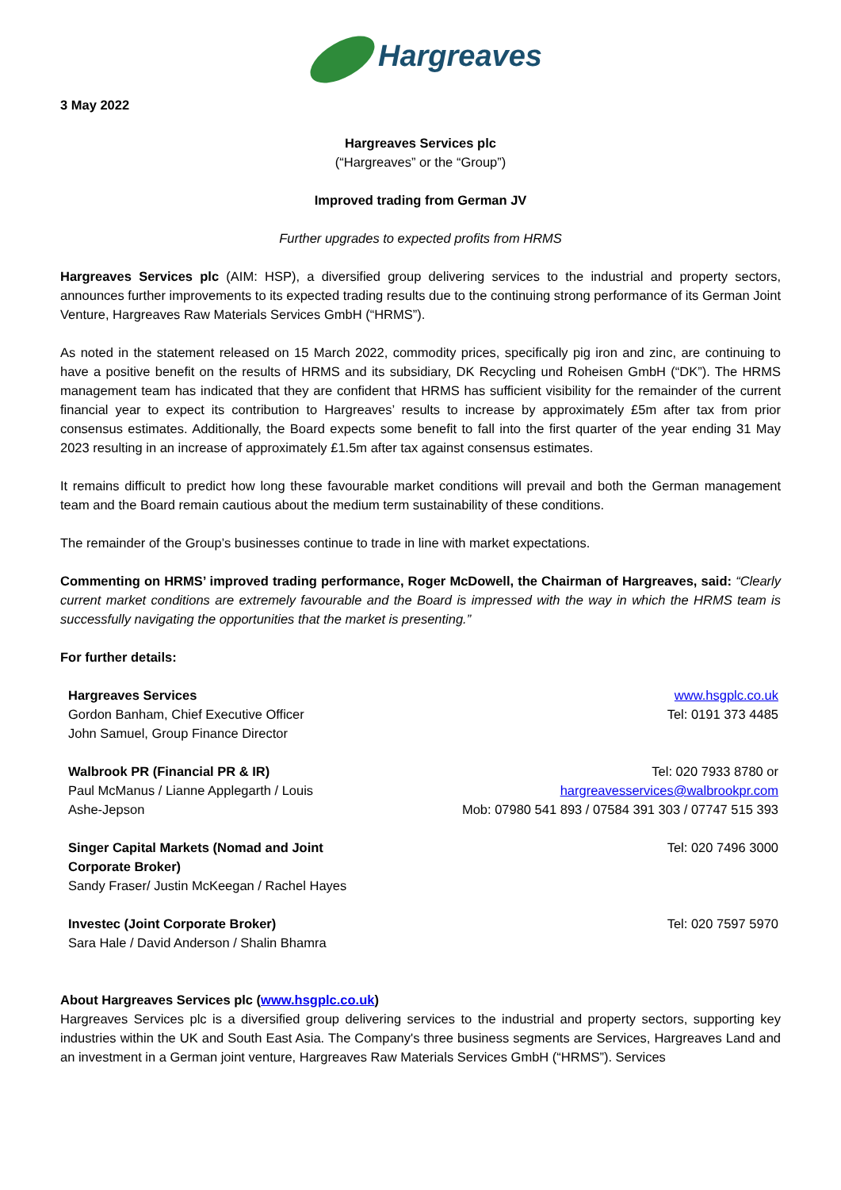Hargreaves
3 May 2022
Hargreaves Services plc
(“Hargreaves” or the “Group”)
Improved trading from German JV
Further upgrades to expected profits from HRMS
Hargreaves Services plc (AIM: HSP), a diversified group delivering services to the industrial and property sectors, announces further improvements to its expected trading results due to the continuing strong performance of its German Joint Venture, Hargreaves Raw Materials Services GmbH (“HRMS”).
As noted in the statement released on 15 March 2022, commodity prices, specifically pig iron and zinc, are continuing to have a positive benefit on the results of HRMS and its subsidiary, DK Recycling und Roheisen GmbH (“DK”). The HRMS management team has indicated that they are confident that HRMS has sufficient visibility for the remainder of the current financial year to expect its contribution to Hargreaves’ results to increase by approximately £5m after tax from prior consensus estimates. Additionally, the Board expects some benefit to fall into the first quarter of the year ending 31 May 2023 resulting in an increase of approximately £1.5m after tax against consensus estimates.
It remains difficult to predict how long these favourable market conditions will prevail and both the German management team and the Board remain cautious about the medium term sustainability of these conditions.
The remainder of the Group’s businesses continue to trade in line with market expectations.
Commenting on HRMS’ improved trading performance, Roger McDowell, the Chairman of Hargreaves, said: “Clearly current market conditions are extremely favourable and the Board is impressed with the way in which the HRMS team is successfully navigating the opportunities that the market is presenting.”
For further details:
| Hargreaves Services Gordon Banham, Chief Executive Officer John Samuel, Group Finance Director | www.hsgplc.co.uk Tel: 0191 373 4485 |
| Walbrook PR (Financial PR & IR) Paul McManus / Lianne Applegarth / Louis Ashe-Jepson | Tel: 020 7933 8780 or hargreavesservices@walbrookpr.com Mob: 07980 541 893 / 07584 391 303 / 07747 515 393 |
| Singer Capital Markets (Nomad and Joint Corporate Broker) Sandy Fraser/ Justin McKeegan / Rachel Hayes | Tel: 020 7496 3000 |
| Investec (Joint Corporate Broker) Sara Hale / David Anderson / Shalin Bhamra | Tel: 020 7597 5970 |
About Hargreaves Services plc (www.hsgplc.co.uk)
Hargreaves Services plc is a diversified group delivering services to the industrial and property sectors, supporting key industries within the UK and South East Asia. The Company's three business segments are Services, Hargreaves Land and an investment in a German joint venture, Hargreaves Raw Materials Services GmbH (“HRMS”). Services